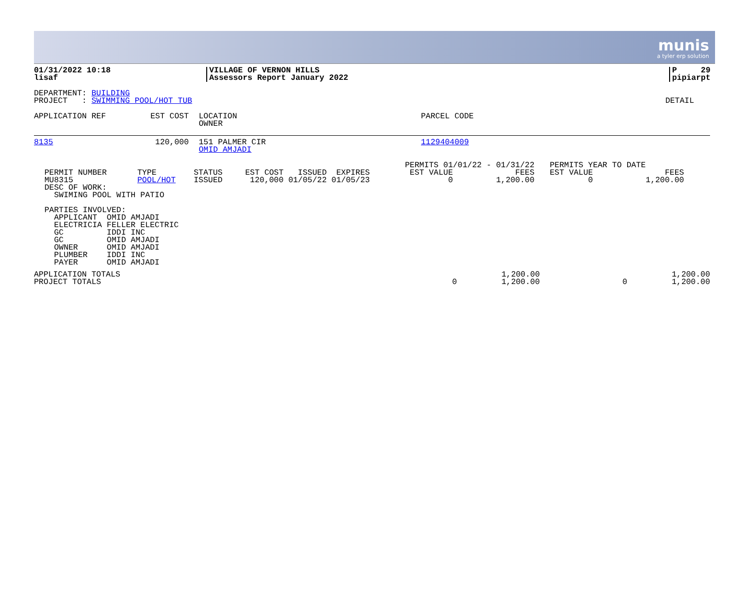munis
a tyler erp solution
| 01/31/2022 10:18 lisaf | VILLAGE OF VERNON HILLS Assessors Report January 2022 | P 29 pipiarpt |
DEPARTMENT: BUILDING
PROJECT : SWIMMING POOL/HOT TUB DETAIL
| APPLICATION REF | EST COST | LOCATION OWNER | PARCEL CODE |
| 8135 | 120,000 | 151 PALMER CIR OMID AMJADI | 1129404009 |
| PERMIT NUMBER MU8315 | TYPE POOL/HOT | STATUS ISSUED | EST COST ISSUED EXPIRES 120,000 01/05/22 01/05/23 | PERMITS 01/01/22 - 01/31/22 EST VALUE FEES 0 1,200.00 | PERMITS YEAR TO DATE EST VALUE FEES 0 1,200.00 |
DESC OF WORK:
  SWIMING POOL WITH PATIO

PARTIES INVOLVED:
  APPLICANT  OMID AMJADI
  ELECTRICIA FELLER ELECTRIC
  GC         IDDI INC
  GC         OMID AMJADI
  OWNER      OMID AMJADI
  PLUMBER    IDDI INC
  PAYER      OMID AMJADI
| APPLICATION TOTALS PROJECT TOTALS | 0 | 1,200.00 1,200.00 | 0 | 1,200.00 1,200.00 |